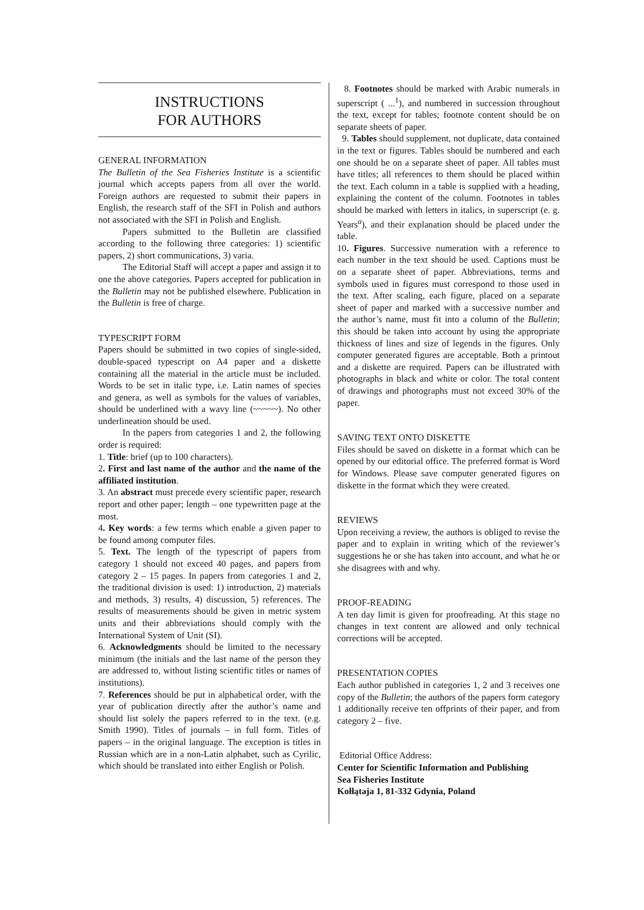INSTRUCTIONS
FOR AUTHORS
GENERAL INFORMATION
The Bulletin of the Sea Fisheries Institute is a scientific journal which accepts papers from all over the world. Foreign authors are requested to submit their papers in English, the research staff of the SFI in Polish and authors not associated with the SFI in Polish and English.
Papers submitted to the Bulletin are classified according to the following three categories: 1) scientific papers, 2) short communications, 3) varia.
The Editorial Staff will accept a paper and assign it to one the above categories. Papers accepted for publication in the Bulletin may not be published elsewhere. Publication in the Bulletin is free of charge.
TYPESCRIPT FORM
Papers should be submitted in two copies of single-sided, double-spaced typescript on A4 paper and a diskette containing all the material in the article must be included. Words to be set in italic type, i.e. Latin names of species and genera, as well as symbols for the values of variables, should be underlined with a wavy line (~~~~~). No other underlineation should be used.
In the papers from categories 1 and 2, the following order is required:
1. Title: brief (up to 100 characters).
2. First and last name of the author and the name of the affiliated institution.
3. An abstract must precede every scientific paper, research report and other paper; length – one typewritten page at the most.
4. Key words: a few terms which enable a given paper to be found among computer files.
5. Text. The length of the typescript of papers from category 1 should not exceed 40 pages, and papers from category 2 – 15 pages. In papers from categories 1 and 2, the traditional division is used: 1) introduction, 2) materials and methods, 3) results, 4) discussion, 5) references. The results of measurements should be given in metric system units and their abbreviations should comply with the International System of Unit (SI).
6. Acknowledgments should be limited to the necessary minimum (the initials and the last name of the person they are addressed to, without listing scientific titles or names of institutions).
7. References should be put in alphabetical order, with the year of publication directly after the author’s name and should list solely the papers referred to in the text. (e.g. Smith 1990). Titles of journals – in full form. Titles of papers – in the original language. The exception is titles in Russian which are in a non-Latin alphabet, such as Cyrilic, which should be translated into either English or Polish.
8. Footnotes should be marked with Arabic numerals in superscript ( ...<sup>1</sup>), and numbered in succession throughout the text, except for tables; footnote content should be on separate sheets of paper.
9. Tables should supplement, not duplicate, data contained in the text or figures. Tables should be numbered and each one should be on a separate sheet of paper. All tables must have titles; all references to them should be placed within the text. Each column in a table is supplied with a heading, explaining the content of the column. Footnotes in tables should be marked with letters in italics, in superscript (e. g. Years<sup>a</sup>), and their explanation should be placed under the table.
10. Figures. Successive numeration with a reference to each number in the text should be used. Captions must be on a separate sheet of paper. Abbreviations, terms and symbols used in figures must correspond to those used in the text. After scaling, each figure, placed on a separate sheet of paper and marked with a successive number and the author’s name, must fit into a column of the Bulletin; this should be taken into account by using the appropriate thickness of lines and size of legends in the figures. Only computer generated figures are acceptable. Both a printout and a diskette are required. Papers can be illustrated with photographs in black and white or color. The total content of drawings and photographs must not exceed 30% of the paper.
SAVING TEXT ONTO DISKETTE
Files should be saved on diskette in a format which can be opened by our editorial office. The preferred format is Word for Windows. Please save computer generated figures on diskette in the format which they were created.
REVIEWS
Upon receiving a review, the authors is obliged to revise the paper and to explain in writing which of the reviewer’s suggestions he or she has taken into account, and what he or she disagrees with and why.
PROOF-READING
A ten day limit is given for proofreading. At this stage no changes in text content are allowed and only technical corrections will be accepted.
PRESENTATION COPIES
Each author published in categories 1, 2 and 3 receives one copy of the Bulletin; the authors of the papers form category 1 additionally receive ten offprints of their paper, and from category 2 – five.
Editorial Office Address:
Center for Scientific Information and Publishing
Sea Fisheries Institute
Kołłątaja 1, 81-332 Gdynia, Poland